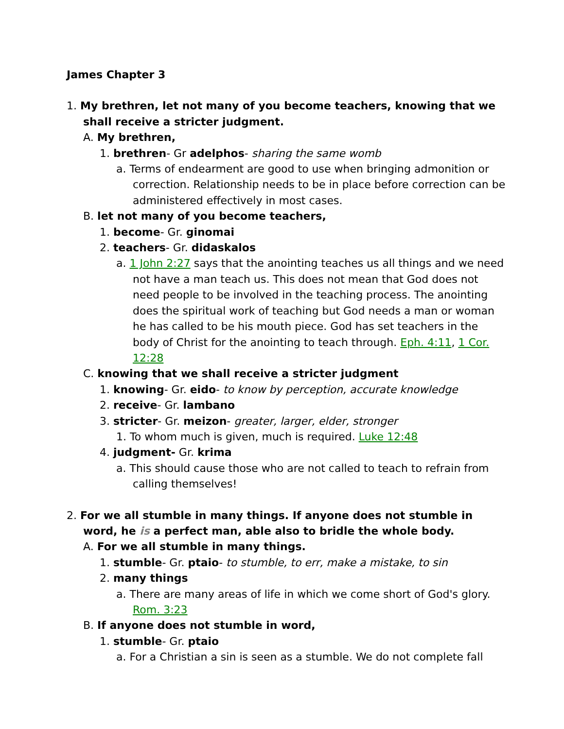James Chapter 3
1. My brethren, let not many of you become teachers, knowing that we shall receive a stricter judgment.
A. My brethren,
1. brethren- Gr adelphos- sharing the same womb
a. Terms of endearment are good to use when bringing admonition or correction. Relationship needs to be in place before correction can be administered effectively in most cases.
B. let not many of you become teachers,
1. become- Gr. ginomai
2. teachers- Gr. didaskalos
a. 1 John 2:27 says that the anointing teaches us all things and we need not have a man teach us. This does not mean that God does not need people to be involved in the teaching process. The anointing does the spiritual work of teaching but God needs a man or woman he has called to be his mouth piece. God has set teachers in the body of Christ for the anointing to teach through. Eph. 4:11, 1 Cor. 12:28
C. knowing that we shall receive a stricter judgment
1. knowing- Gr. eido- to know by perception, accurate knowledge
2. receive- Gr. lambano
3. stricter- Gr. meizon- greater, larger, elder, stronger
1. To whom much is given, much is required. Luke 12:48
4. judgment- Gr. krima
a. This should cause those who are not called to teach to refrain from calling themselves!
2. For we all stumble in many things. If anyone does not stumble in word, he is a perfect man, able also to bridle the whole body.
A. For we all stumble in many things.
1. stumble- Gr. ptaio- to stumble, to err, make a mistake, to sin
2. many things
a. There are many areas of life in which we come short of God's glory. Rom. 3:23
B. If anyone does not stumble in word,
1. stumble- Gr. ptaio
a. For a Christian a sin is seen as a stumble. We do not complete fall